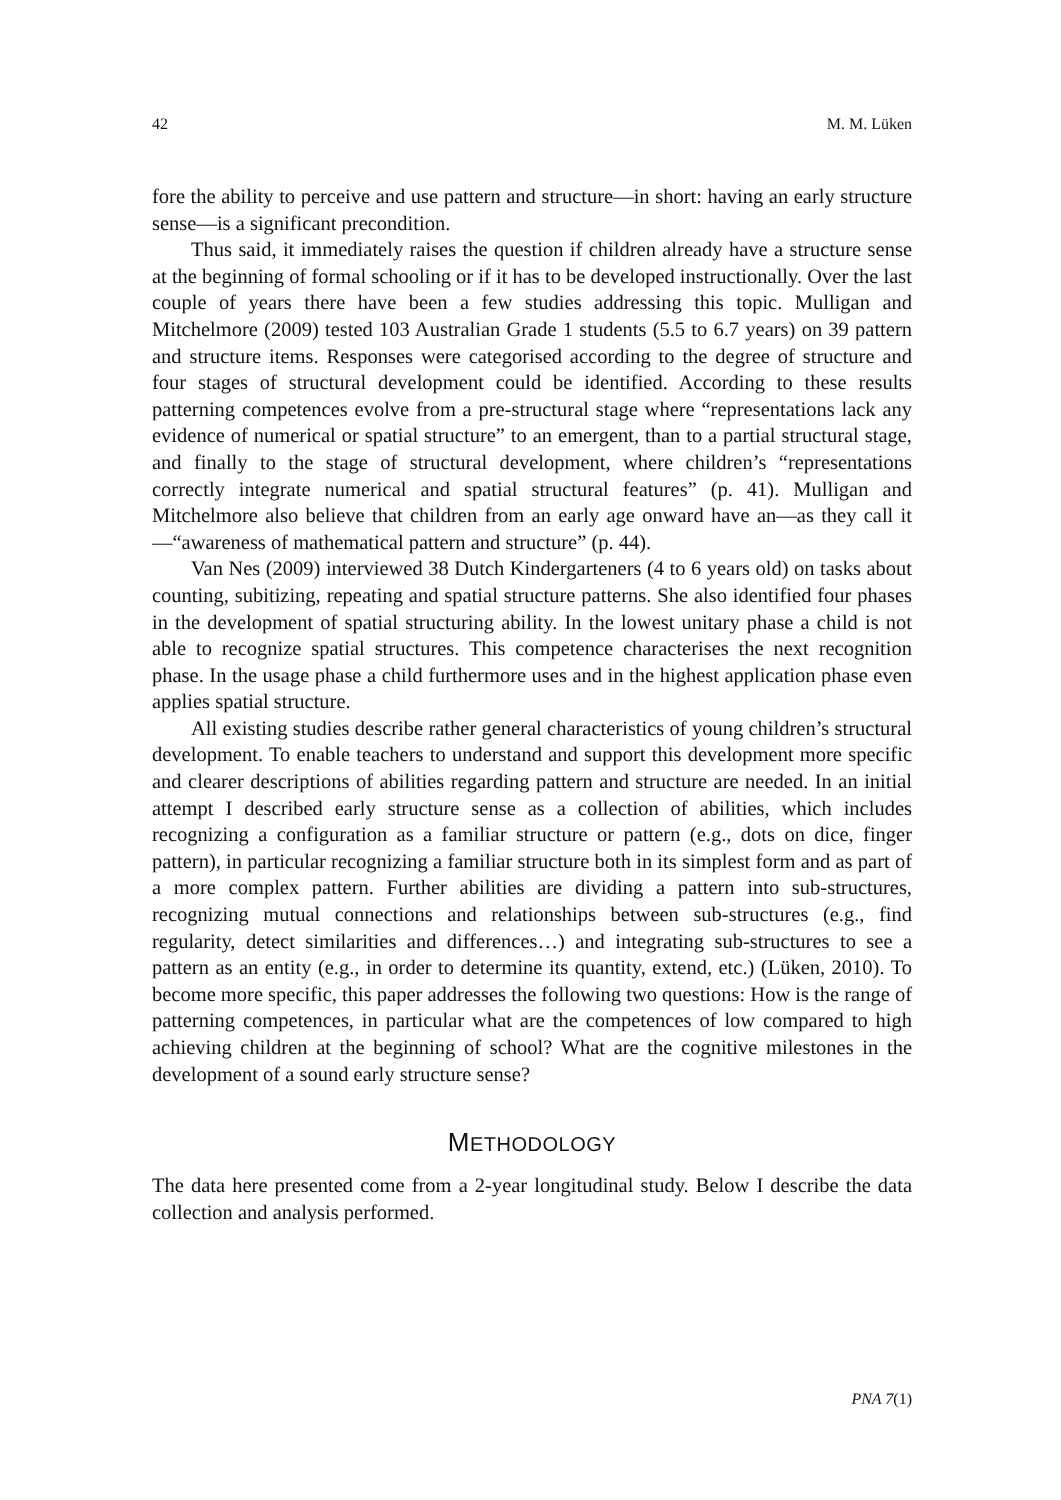42 M. M. Lüken
fore the ability to perceive and use pattern and structure—in short: having an early structure sense—is a significant precondition.
Thus said, it immediately raises the question if children already have a structure sense at the beginning of formal schooling or if it has to be developed instructionally. Over the last couple of years there have been a few studies addressing this topic. Mulligan and Mitchelmore (2009) tested 103 Australian Grade 1 students (5.5 to 6.7 years) on 39 pattern and structure items. Responses were categorised according to the degree of structure and four stages of structural development could be identified. According to these results patterning competences evolve from a pre-structural stage where “representations lack any evidence of numerical or spatial structure” to an emergent, than to a partial structural stage, and finally to the stage of structural development, where children’s “representations correctly integrate numerical and spatial structural features” (p. 41). Mulligan and Mitchelmore also believe that children from an early age onward have an—as they call it—“awareness of mathematical pattern and structure” (p. 44).
Van Nes (2009) interviewed 38 Dutch Kindergarteners (4 to 6 years old) on tasks about counting, subitizing, repeating and spatial structure patterns. She also identified four phases in the development of spatial structuring ability. In the lowest unitary phase a child is not able to recognize spatial structures. This competence characterises the next recognition phase. In the usage phase a child furthermore uses and in the highest application phase even applies spatial structure.
All existing studies describe rather general characteristics of young children’s structural development. To enable teachers to understand and support this development more specific and clearer descriptions of abilities regarding pattern and structure are needed. In an initial attempt I described early structure sense as a collection of abilities, which includes recognizing a configuration as a familiar structure or pattern (e.g., dots on dice, finger pattern), in particular recognizing a familiar structure both in its simplest form and as part of a more complex pattern. Further abilities are dividing a pattern into sub-structures, recognizing mutual connections and relationships between sub-structures (e.g., find regularity, detect similarities and differences…) and integrating sub-structures to see a pattern as an entity (e.g., in order to determine its quantity, extend, etc.) (Lüken, 2010). To become more specific, this paper addresses the following two questions: How is the range of patterning competences, in particular what are the competences of low compared to high achieving children at the beginning of school? What are the cognitive milestones in the development of a sound early structure sense?
METHODOLOGY
The data here presented come from a 2-year longitudinal study. Below I describe the data collection and analysis performed.
PNA 7(1)